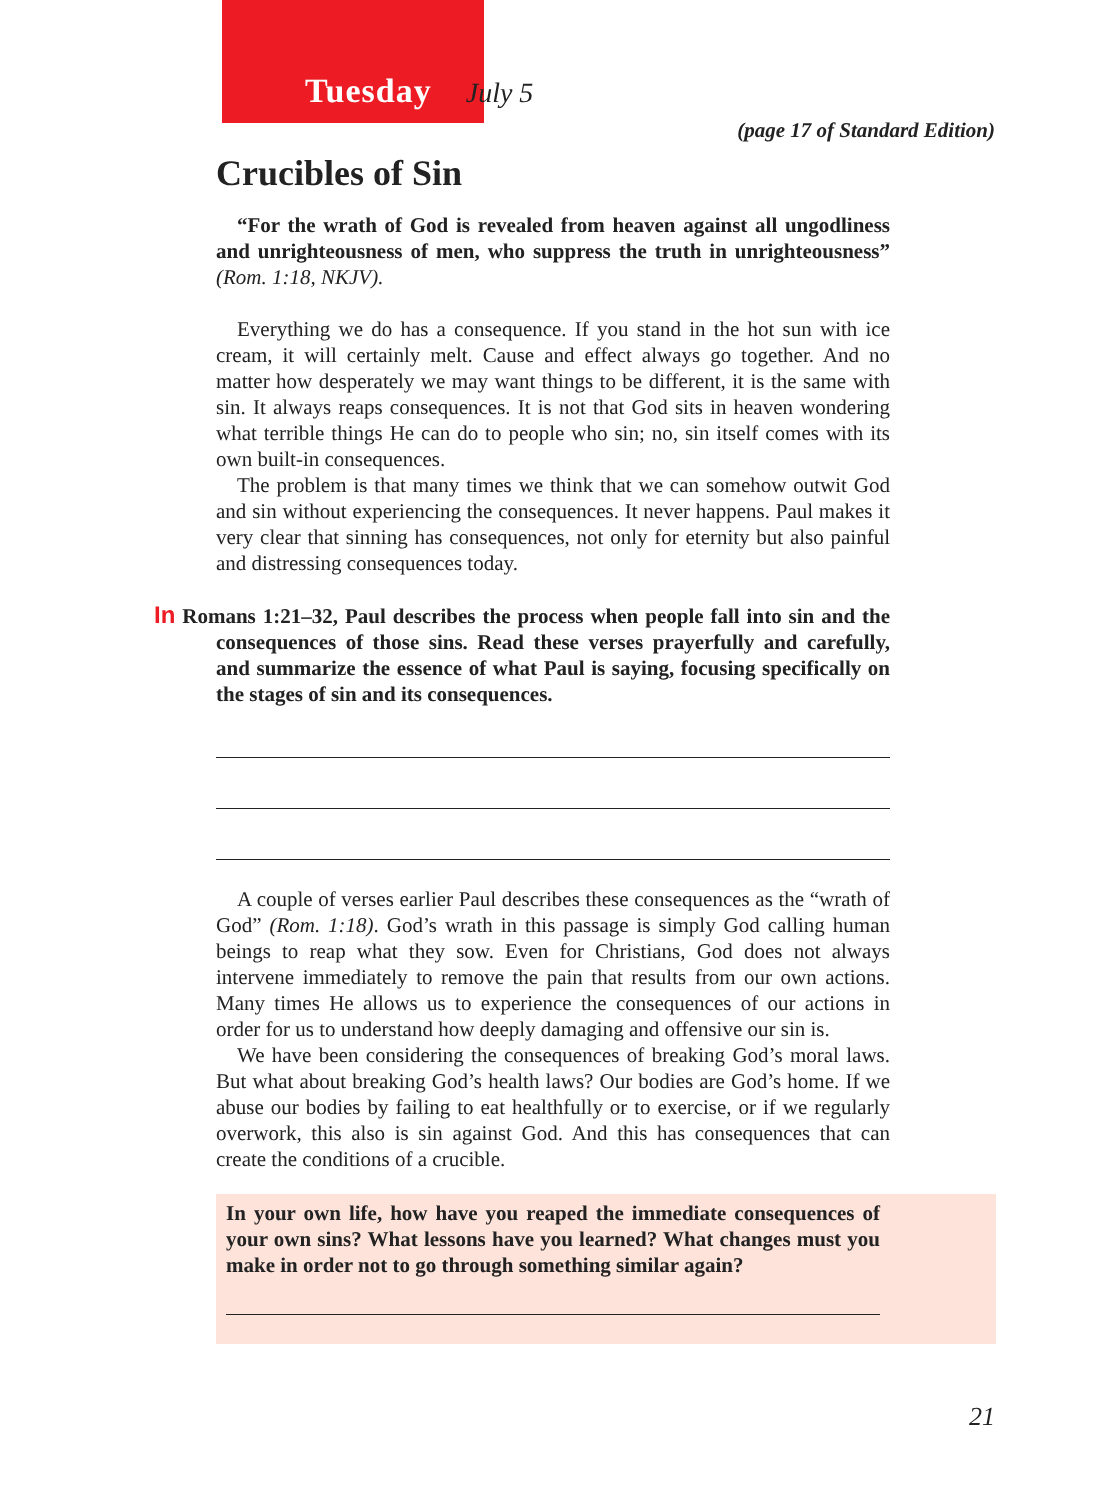Tuesday July 5
(page 17 of Standard Edition)
Crucibles of Sin
“For the wrath of God is revealed from heaven against all ungodliness and unrighteousness of men, who suppress the truth in unrighteousness” (Rom. 1:18, NKJV).
Everything we do has a consequence. If you stand in the hot sun with ice cream, it will certainly melt. Cause and effect always go together. And no matter how desperately we may want things to be different, it is the same with sin. It always reaps consequences. It is not that God sits in heaven wondering what terrible things He can do to people who sin; no, sin itself comes with its own built-in consequences.
The problem is that many times we think that we can somehow outwit God and sin without experiencing the consequences. It never happens. Paul makes it very clear that sinning has consequences, not only for eternity but also painful and distressing consequences today.
In Romans 1:21–32, Paul describes the process when people fall into sin and the consequences of those sins. Read these verses prayerfully and carefully, and summarize the essence of what Paul is saying, focusing specifically on the stages of sin and its consequences.
A couple of verses earlier Paul describes these consequences as the “wrath of God” (Rom. 1:18). God’s wrath in this passage is simply God calling human beings to reap what they sow. Even for Christians, God does not always intervene immediately to remove the pain that results from our own actions. Many times He allows us to experience the consequences of our actions in order for us to understand how deeply damaging and offensive our sin is.
We have been considering the consequences of breaking God’s moral laws. But what about breaking God’s health laws? Our bodies are God’s home. If we abuse our bodies by failing to eat healthfully or to exercise, or if we regularly overwork, this also is sin against God. And this has consequences that can create the conditions of a crucible.
In your own life, how have you reaped the immediate consequences of your own sins? What lessons have you learned? What changes must you make in order not to go through something similar again?
21